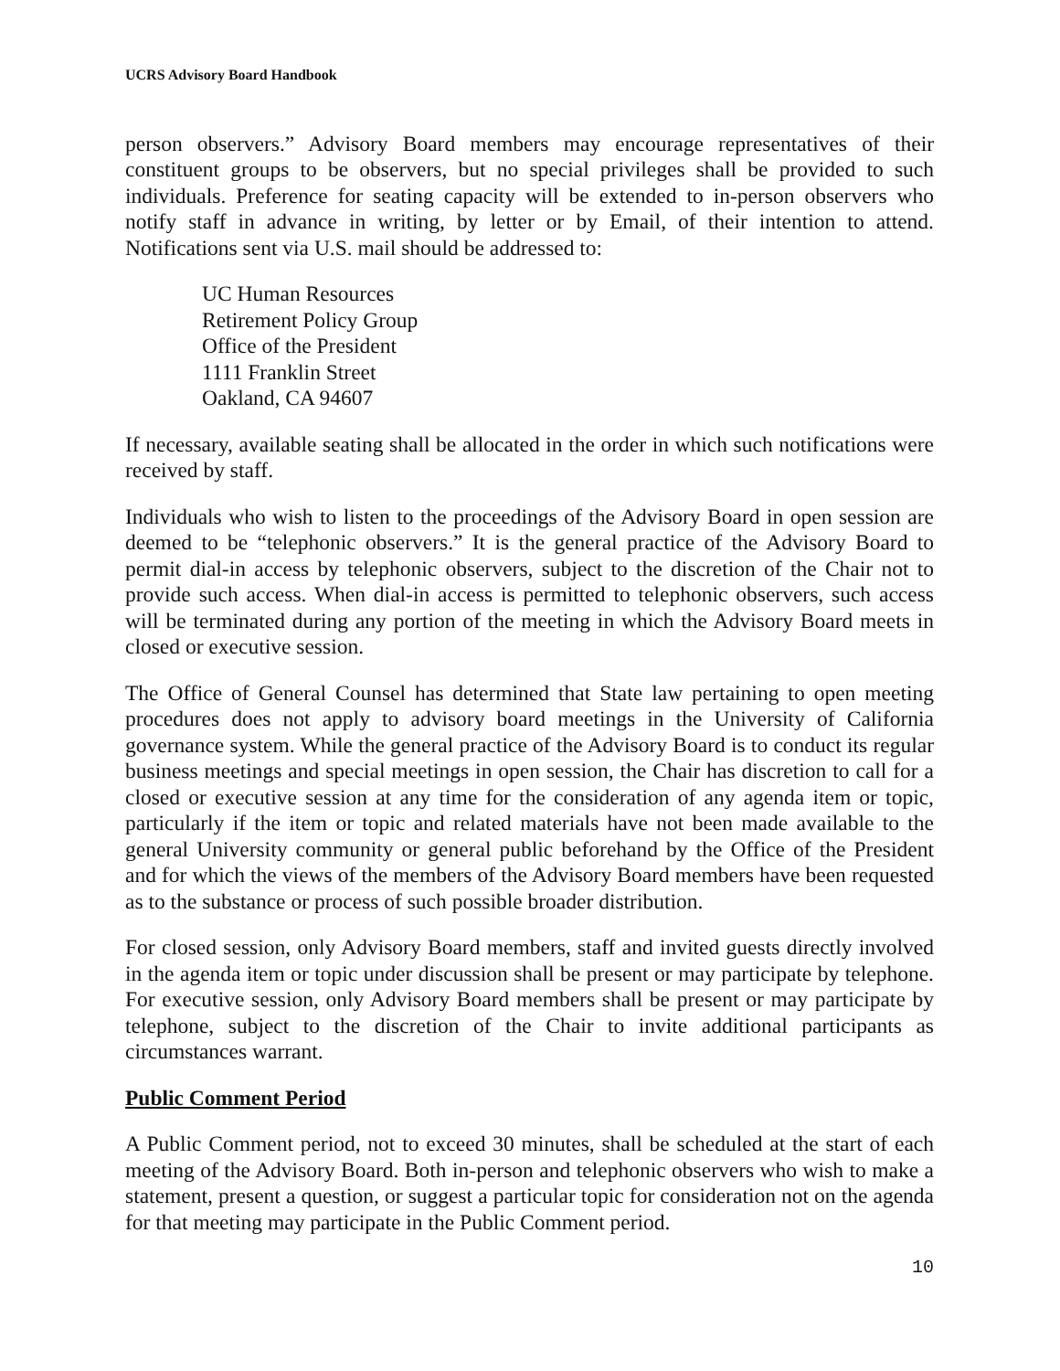UCRS Advisory Board Handbook
person observers.” Advisory Board members may encourage representatives of their constituent groups to be observers, but no special privileges shall be provided to such individuals. Preference for seating capacity will be extended to in-person observers who notify staff in advance in writing, by letter or by Email, of their intention to attend. Notifications sent via U.S. mail should be addressed to:
UC Human Resources
Retirement Policy Group
Office of the President
1111 Franklin Street
Oakland, CA 94607
If necessary, available seating shall be allocated in the order in which such notifications were received by staff.
Individuals who wish to listen to the proceedings of the Advisory Board in open session are deemed to be “telephonic observers.” It is the general practice of the Advisory Board to permit dial-in access by telephonic observers, subject to the discretion of the Chair not to provide such access. When dial-in access is permitted to telephonic observers, such access will be terminated during any portion of the meeting in which the Advisory Board meets in closed or executive session.
The Office of General Counsel has determined that State law pertaining to open meeting procedures does not apply to advisory board meetings in the University of California governance system. While the general practice of the Advisory Board is to conduct its regular business meetings and special meetings in open session, the Chair has discretion to call for a closed or executive session at any time for the consideration of any agenda item or topic, particularly if the item or topic and related materials have not been made available to the general University community or general public beforehand by the Office of the President and for which the views of the members of the Advisory Board members have been requested as to the substance or process of such possible broader distribution.
For closed session, only Advisory Board members, staff and invited guests directly involved in the agenda item or topic under discussion shall be present or may participate by telephone. For executive session, only Advisory Board members shall be present or may participate by telephone, subject to the discretion of the Chair to invite additional participants as circumstances warrant.
Public Comment Period
A Public Comment period, not to exceed 30 minutes, shall be scheduled at the start of each meeting of the Advisory Board. Both in-person and telephonic observers who wish to make a statement, present a question, or suggest a particular topic for consideration not on the agenda for that meeting may participate in the Public Comment period.
10